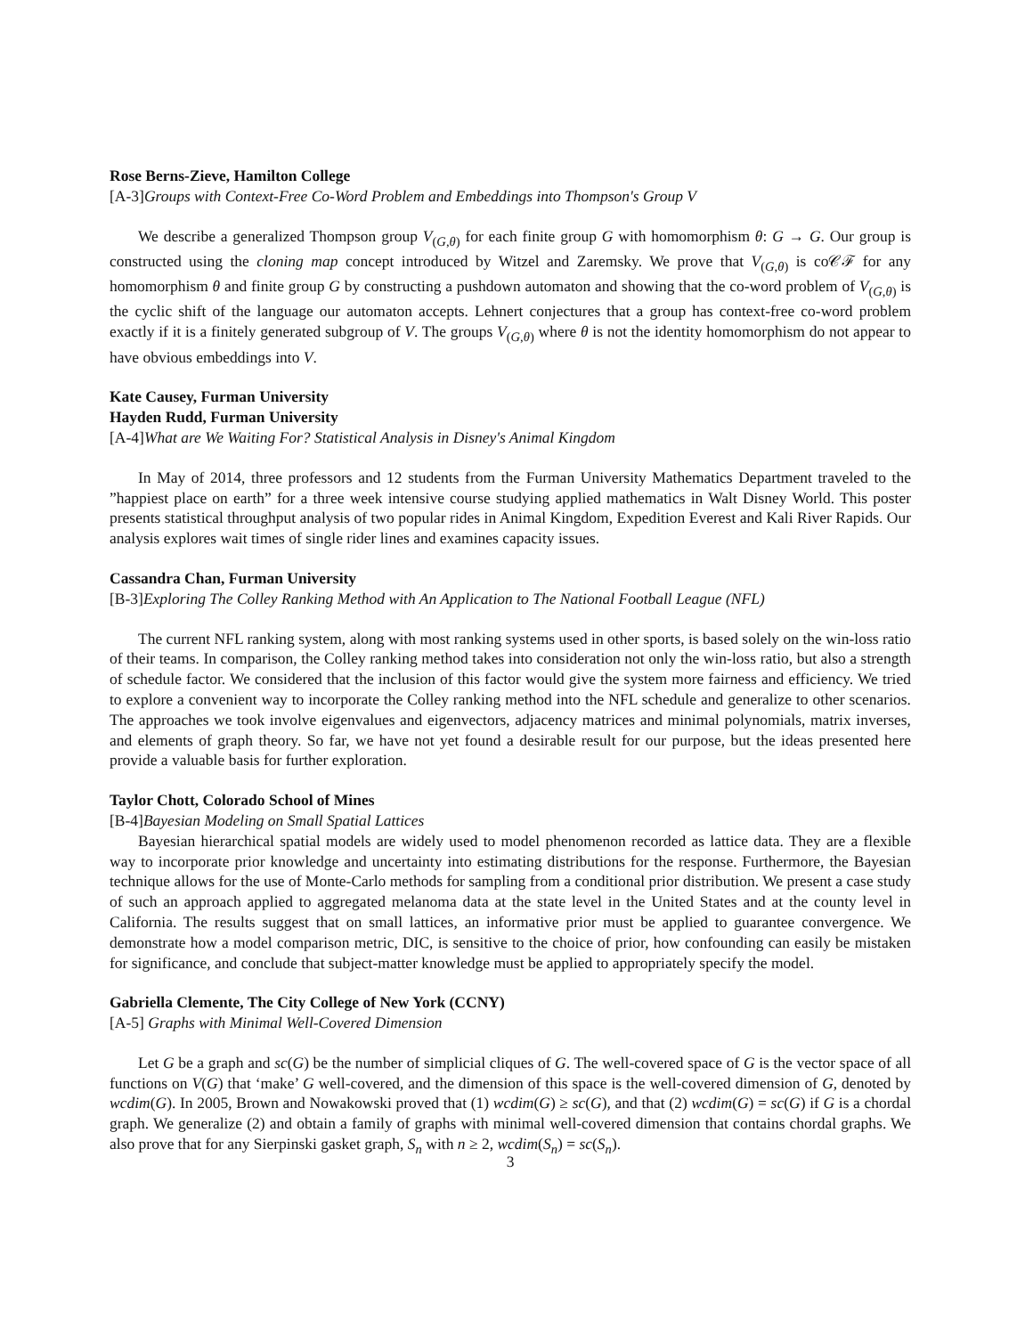Rose Berns-Zieve, Hamilton College
[A-3]Groups with Context-Free Co-Word Problem and Embeddings into Thompson's Group V
We describe a generalized Thompson group V<sub>(G,θ)</sub> for each finite group G with homomorphism θ: G → G. Our group is constructed using the cloning map concept introduced by Witzel and Zaremsky. We prove that V<sub>(G,θ)</sub> is co𝒞ℱ for any homomorphism θ and finite group G by constructing a pushdown automaton and showing that the co-word problem of V<sub>(G,θ)</sub> is the cyclic shift of the language our automaton accepts. Lehnert conjectures that a group has context-free co-word problem exactly if it is a finitely generated subgroup of V. The groups V<sub>(G,θ)</sub> where θ is not the identity homomorphism do not appear to have obvious embeddings into V.
Kate Causey, Furman University
Hayden Rudd, Furman University
[A-4]What are We Waiting For? Statistical Analysis in Disney's Animal Kingdom
In May of 2014, three professors and 12 students from the Furman University Mathematics Department traveled to the ”happiest place on earth” for a three week intensive course studying applied mathematics in Walt Disney World. This poster presents statistical throughput analysis of two popular rides in Animal Kingdom, Expedition Everest and Kali River Rapids. Our analysis explores wait times of single rider lines and examines capacity issues.
Cassandra Chan, Furman University
[B-3]Exploring The Colley Ranking Method with An Application to The National Football League (NFL)
The current NFL ranking system, along with most ranking systems used in other sports, is based solely on the win-loss ratio of their teams. In comparison, the Colley ranking method takes into consideration not only the win-loss ratio, but also a strength of schedule factor. We considered that the inclusion of this factor would give the system more fairness and efficiency. We tried to explore a convenient way to incorporate the Colley ranking method into the NFL schedule and generalize to other scenarios. The approaches we took involve eigenvalues and eigenvectors, adjacency matrices and minimal polynomials, matrix inverses, and elements of graph theory. So far, we have not yet found a desirable result for our purpose, but the ideas presented here provide a valuable basis for further exploration.
Taylor Chott, Colorado School of Mines
[B-4]Bayesian Modeling on Small Spatial Lattices
Bayesian hierarchical spatial models are widely used to model phenomenon recorded as lattice data. They are a flexible way to incorporate prior knowledge and uncertainty into estimating distributions for the response. Furthermore, the Bayesian technique allows for the use of Monte-Carlo methods for sampling from a conditional prior distribution. We present a case study of such an approach applied to aggregated melanoma data at the state level in the United States and at the county level in California. The results suggest that on small lattices, an informative prior must be applied to guarantee convergence. We demonstrate how a model comparison metric, DIC, is sensitive to the choice of prior, how confounding can easily be mistaken for significance, and conclude that subject-matter knowledge must be applied to appropriately specify the model.
Gabriella Clemente, The City College of New York (CCNY)
[A-5] Graphs with Minimal Well-Covered Dimension
Let G be a graph and sc(G) be the number of simplicial cliques of G. The well-covered space of G is the vector space of all functions on V(G) that ‘make’ G well-covered, and the dimension of this space is the well-covered dimension of G, denoted by wcdim(G). In 2005, Brown and Nowakowski proved that (1) wcdim(G) ≥ sc(G), and that (2) wcdim(G) = sc(G) if G is a chordal graph. We generalize (2) and obtain a family of graphs with minimal well-covered dimension that contains chordal graphs. We also prove that for any Sierpinski gasket graph, S<sub>n</sub> with n ≥ 2, wcdim(S<sub>n</sub>) = sc(S<sub>n</sub>).
3